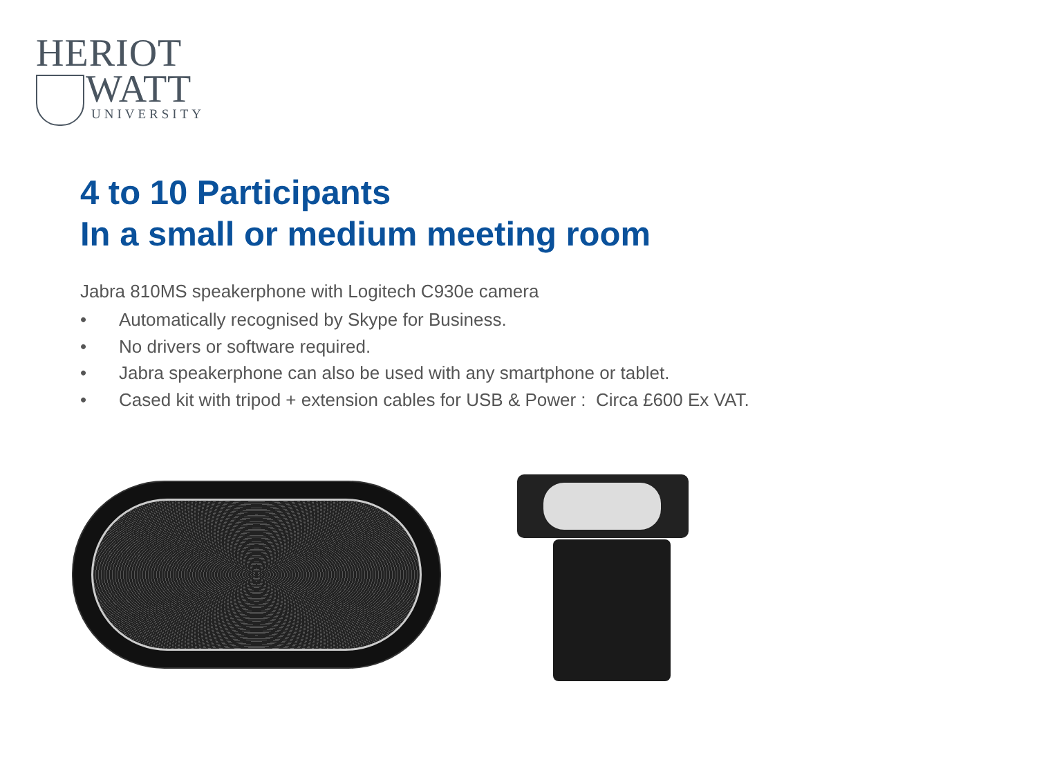HERIOT
WATT
UNIVERSITY
4 to 10 Participants
In a small or medium meeting room
Jabra 810MS speakerphone with Logitech C930e camera
• Automatically recognised by Skype for Business.
• No drivers or software required.
• Jabra speakerphone can also be used with any smartphone or tablet.
• Cased kit with tripod + extension cables for USB & Power : Circa £600 Ex VAT.